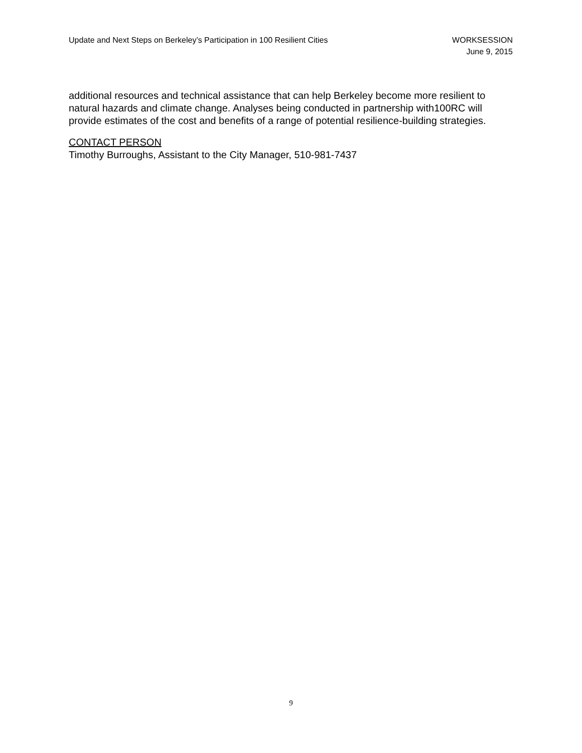Update and Next Steps on Berkeley’s Participation in 100 Resilient Cities
WORKSESSION
June 9, 2015
additional resources and technical assistance that can help Berkeley become more resilient to natural hazards and climate change. Analyses being conducted in partnership with100RC will provide estimates of the cost and benefits of a range of potential resilience-building strategies.
CONTACT PERSON
Timothy Burroughs, Assistant to the City Manager, 510-981-7437
9